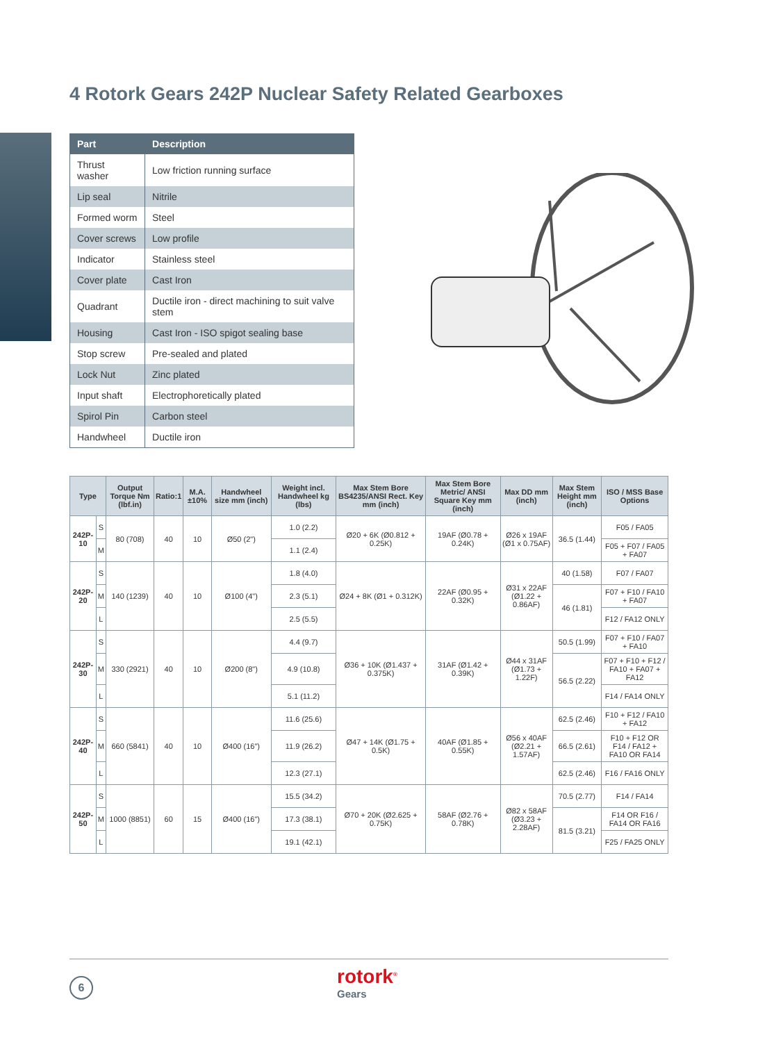4 Rotork Gears 242P Nuclear Safety Related Gearboxes
| Part | Description |
| --- | --- |
| Thrust washer | Low friction running surface |
| Lip seal | Nitrile |
| Formed worm | Steel |
| Cover screws | Low profile |
| Indicator | Stainless steel |
| Cover plate | Cast Iron |
| Quadrant | Ductile iron - direct machining to suit valve stem |
| Housing | Cast Iron - ISO spigot sealing base |
| Stop screw | Pre-sealed and plated |
| Lock Nut | Zinc plated |
| Input shaft | Electrophoretically plated |
| Spirol Pin | Carbon steel |
| Handwheel | Ductile iron |
| Type | | Output Torque Nm (lbf.in) | Ratio:1 | M.A. ±10% | Handwheel size mm (inch) | Weight incl. Handwheel kg (lbs) | Max Stem Bore BS4235/ANSI Rect. Key mm (inch) | Max Stem Bore Metric/ ANSI Square Key mm (inch) | Max DD mm (inch) | Max Stem Height mm (inch) | ISO / MSS Base Options |
| --- | --- | --- | --- | --- | --- | --- | --- | --- | --- | --- | --- |
| 242P-10 | S | 80 (708) | 40 | 10 | Ø50 (2") | 1.0 (2.2) | Ø20 + 6K (Ø0.812 + 0.25K) | 19AF (Ø0.78 + 0.24K) | Ø26 x 19AF (Ø1 x 0.75AF) | 36.5 (1.44) | F05 / FA05 |
| | M | | | | | 1.1 (2.4) | | | | | F05 + F07 / FA05 + FA07 |
| 242P-20 | S | 140 (1239) | 40 | 10 | Ø100 (4") | 1.8 (4.0) | Ø24 + 8K (Ø1 + 0.312K) | 22AF (Ø0.95 + 0.32K) | Ø31 x 22AF (Ø1.22 + 0.86AF) | 40 (1.58) | F07 / FA07 |
| | M | | | | | 2.3 (5.1) | | | | 46 (1.81) | F07 + F10 / FA10 + FA07 |
| | L | | | | | 2.5 (5.5) | | | | | F12 / FA12 ONLY |
| 242P-30 | S | 330 (2921) | 40 | 10 | Ø200 (8") | 4.4 (9.7) | Ø36 + 10K (Ø1.437 + 0.375K) | 31AF (Ø1.42 + 0.39K) | Ø44 x 31AF (Ø1.73 + 1.22F) | 50.5 (1.99) | F07 + F10 / FA07 + FA10 |
| | M | | | | | 4.9 (10.8) | | | | 56.5 (2.22) | F07 + F10 + F12 / FA10 + FA07 + FA12 |
| | L | | | | | 5.1 (11.2) | | | | | F14 / FA14 ONLY |
| 242P-40 | S | 660 (5841) | 40 | 10 | Ø400 (16") | 11.6 (25.6) | Ø47 + 14K (Ø1.75 + 0.5K) | 40AF (Ø1.85 + 0.55K) | Ø56 x 40AF (Ø2.21 + 1.57AF) | 62.5 (2.46) | F10 + F12 / FA10 + FA12 |
| | M | | | | | 11.9 (26.2) | | | | 66.5 (2.61) | F10 + F12 OR F14 / FA12 + FA10 OR FA14 |
| | L | | | | | 12.3 (27.1) | | | | 62.5 (2.46) | F16 / FA16 ONLY |
| 242P-50 | S | 1000 (8851) | 60 | 15 | Ø400 (16") | 15.5 (34.2) | Ø70 + 20K (Ø2.625 + 0.75K) | 58AF (Ø2.76 + 0.78K) | Ø82 x 58AF (Ø3.23 + 2.28AF) | 70.5 (2.77) | F14 / FA14 |
| | M | | | | | 17.3 (38.1) | | | | 81.5 (3.21) | F14 OR F16 / FA14 OR FA16 |
| | L | | | | | 19.1 (42.1) | | | | | F25 / FA25 ONLY |
6 rotork<sup>®</sup>
Gears